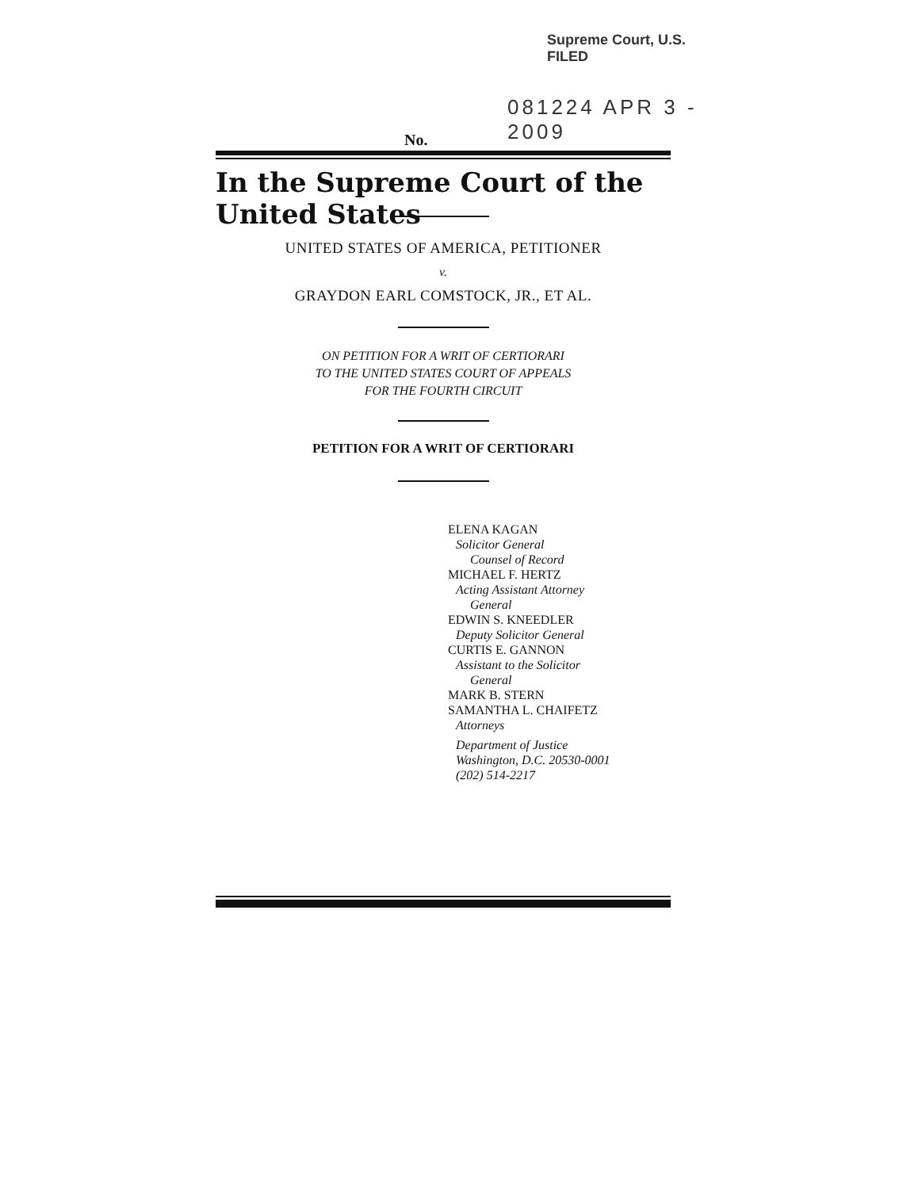Supreme Court, U.S. FILED
081224 APR 3 - 2009
No.
In the Supreme Court of the United States
UNITED STATES OF AMERICA, PETITIONER
v.
GRAYDON EARL COMSTOCK, JR., ET AL.
ON PETITION FOR A WRIT OF CERTIORARI
TO THE UNITED STATES COURT OF APPEALS
FOR THE FOURTH CIRCUIT
PETITION FOR A WRIT OF CERTIORARI
ELENA KAGAN
Solicitor General
Counsel of Record
MICHAEL F. HERTZ
Acting Assistant Attorney
General
EDWIN S. KNEEDLER
Deputy Solicitor General
CURTIS E. GANNON
Assistant to the Solicitor
General
MARK B. STERN
SAMANTHA L. CHAIFETZ
Attorneys
Department of Justice
Washington, D.C. 20530-0001
(202) 514-2217